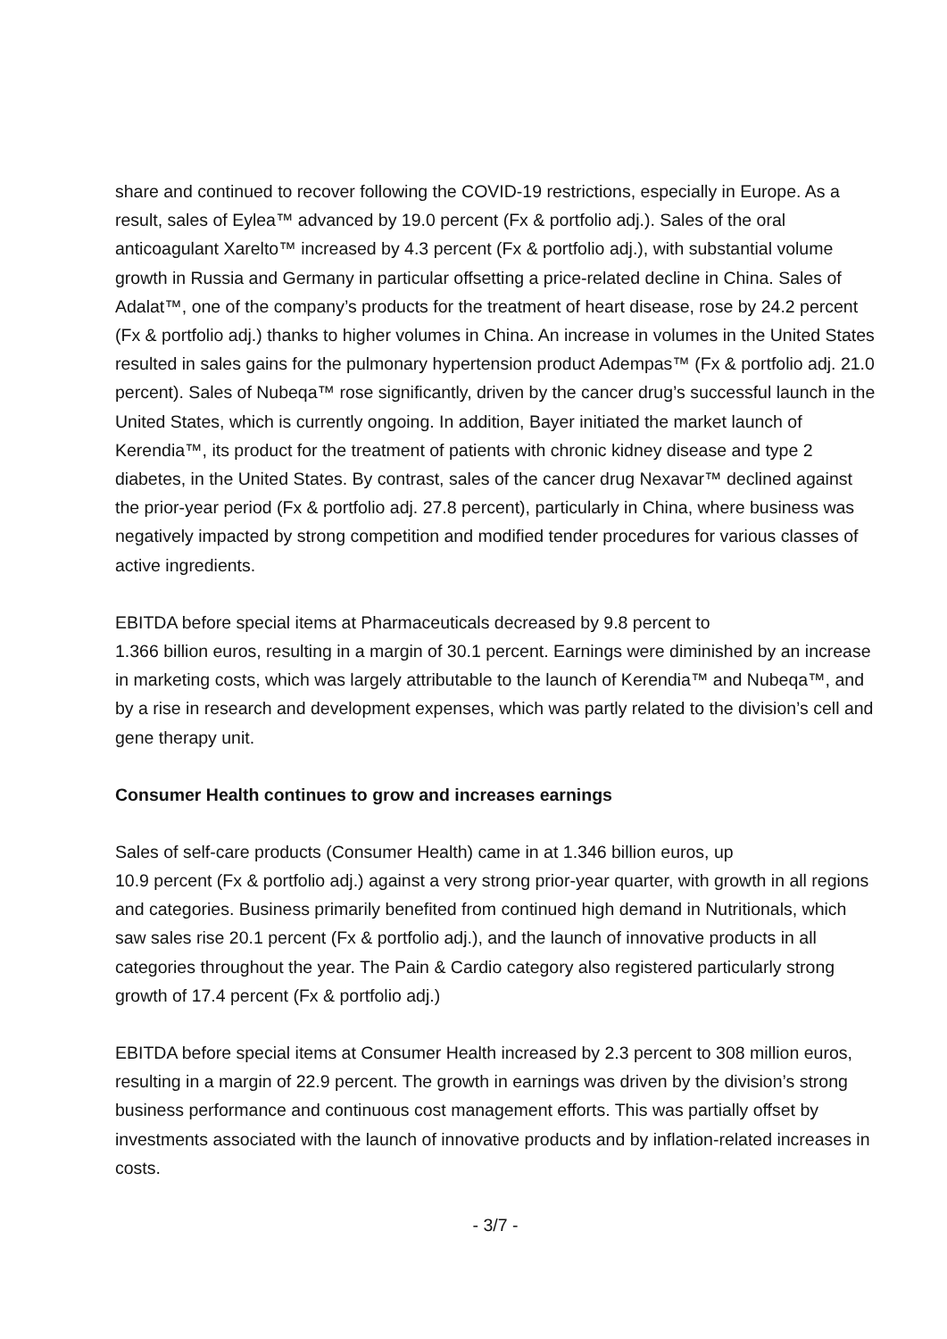share and continued to recover following the COVID-19 restrictions, especially in Europe. As a result, sales of Eylea™ advanced by 19.0 percent (Fx & portfolio adj.). Sales of the oral anticoagulant Xarelto™ increased by 4.3 percent (Fx & portfolio adj.), with substantial volume growth in Russia and Germany in particular offsetting a price-related decline in China. Sales of Adalat™, one of the company’s products for the treatment of heart disease, rose by 24.2 percent (Fx & portfolio adj.) thanks to higher volumes in China. An increase in volumes in the United States resulted in sales gains for the pulmonary hypertension product Adempas™ (Fx & portfolio adj. 21.0 percent). Sales of Nubeqa™ rose significantly, driven by the cancer drug’s successful launch in the United States, which is currently ongoing. In addition, Bayer initiated the market launch of Kerendia™, its product for the treatment of patients with chronic kidney disease and type 2 diabetes, in the United States. By contrast, sales of the cancer drug Nexavar™ declined against the prior-year period (Fx & portfolio adj. 27.8 percent), particularly in China, where business was negatively impacted by strong competition and modified tender procedures for various classes of active ingredients.
EBITDA before special items at Pharmaceuticals decreased by 9.8 percent to
1.366 billion euros, resulting in a margin of 30.1 percent. Earnings were diminished by an increase in marketing costs, which was largely attributable to the launch of Kerendia™ and Nubeqa™, and by a rise in research and development expenses, which was partly related to the division’s cell and gene therapy unit.
Consumer Health continues to grow and increases earnings
Sales of self-care products (Consumer Health) came in at 1.346 billion euros, up
10.9 percent (Fx & portfolio adj.) against a very strong prior-year quarter, with growth in all regions and categories. Business primarily benefited from continued high demand in Nutritionals, which saw sales rise 20.1 percent (Fx & portfolio adj.), and the launch of innovative products in all categories throughout the year. The Pain & Cardio category also registered particularly strong growth of 17.4 percent (Fx & portfolio adj.)
EBITDA before special items at Consumer Health increased by 2.3 percent to 308 million euros, resulting in a margin of 22.9 percent. The growth in earnings was driven by the division’s strong business performance and continuous cost management efforts. This was partially offset by investments associated with the launch of innovative products and by inflation-related increases in costs.
- 3/7 -